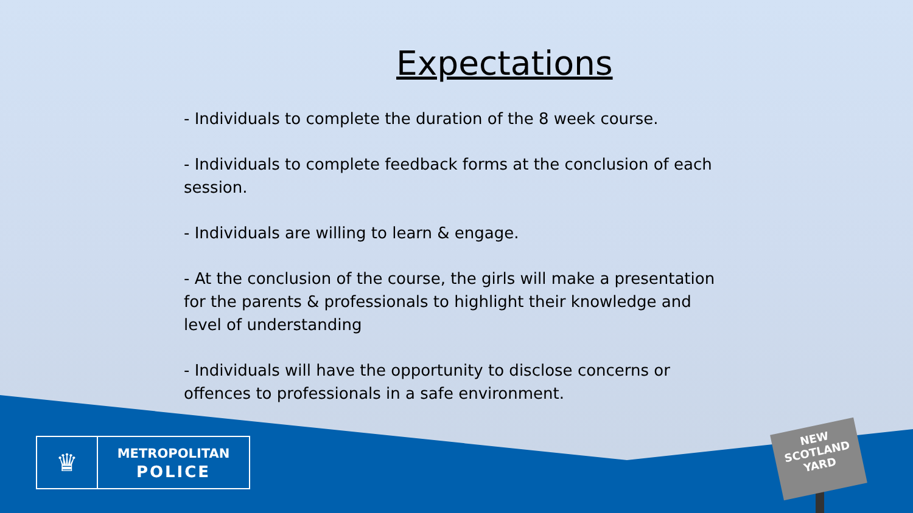Expectations
- Individuals to complete the duration of the 8 week course.
- Individuals to complete feedback forms at the conclusion of each session.
- Individuals are willing to learn & engage.
- At the conclusion of the course, the girls will make a presentation for the parents & professionals to highlight their knowledge and level of understanding
- Individuals will have the opportunity to disclose concerns or offences to professionals in a safe environment.
♛
METROPOLITAN
POLICE
NEW
SCOTLAND
YARD